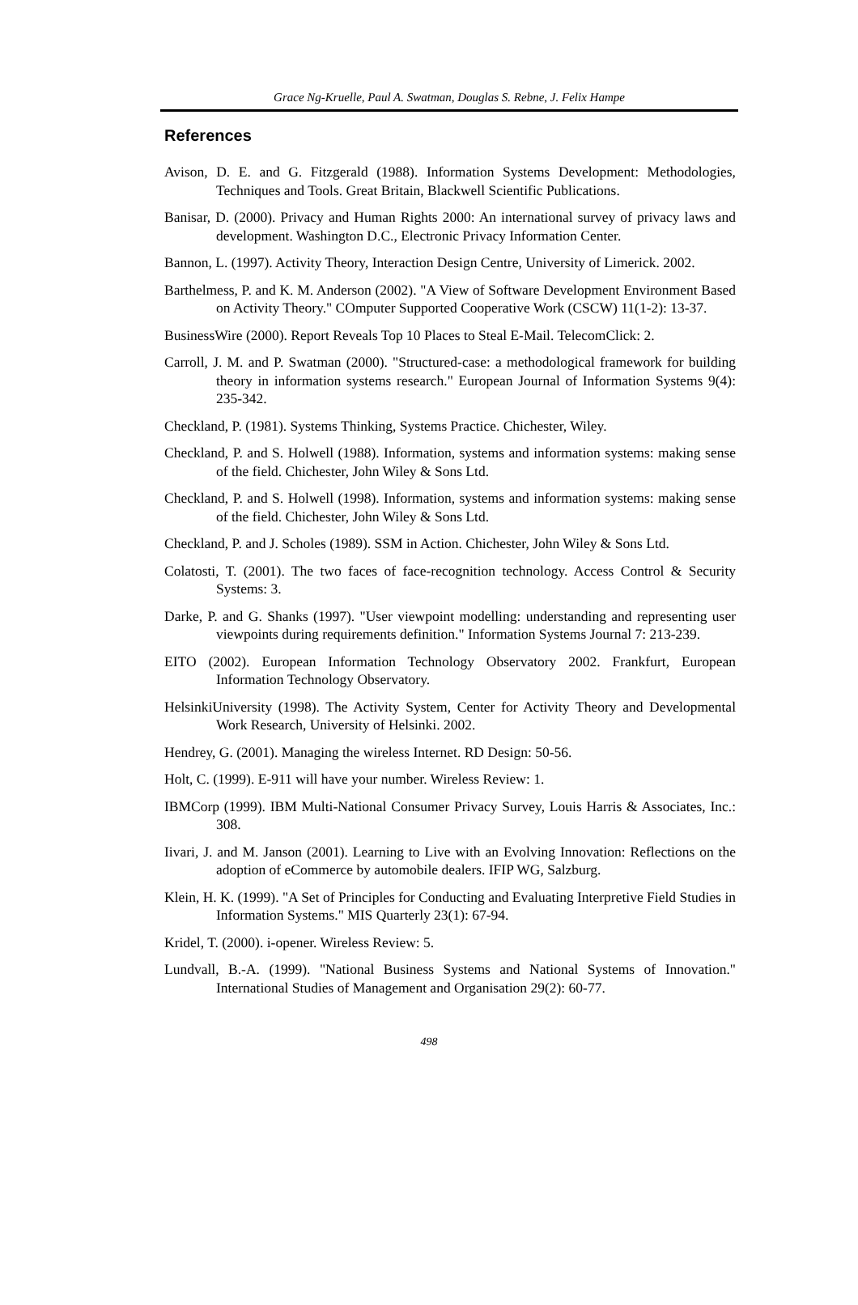Grace Ng-Kruelle, Paul A. Swatman, Douglas S. Rebne, J. Felix Hampe
References
Avison, D. E. and G. Fitzgerald (1988). Information Systems Development: Methodologies, Techniques and Tools. Great Britain, Blackwell Scientific Publications.
Banisar, D. (2000). Privacy and Human Rights 2000: An international survey of privacy laws and development. Washington D.C., Electronic Privacy Information Center.
Bannon, L. (1997). Activity Theory, Interaction Design Centre, University of Limerick. 2002.
Barthelmess, P. and K. M. Anderson (2002). "A View of Software Development Environment Based on Activity Theory." COmputer Supported Cooperative Work (CSCW) 11(1-2): 13-37.
BusinessWire (2000). Report Reveals Top 10 Places to Steal E-Mail. TelecomClick: 2.
Carroll, J. M. and P. Swatman (2000). "Structured-case: a methodological framework for building theory in information systems research." European Journal of Information Systems 9(4): 235-342.
Checkland, P. (1981). Systems Thinking, Systems Practice. Chichester, Wiley.
Checkland, P. and S. Holwell (1988). Information, systems and information systems: making sense of the field. Chichester, John Wiley & Sons Ltd.
Checkland, P. and S. Holwell (1998). Information, systems and information systems: making sense of the field. Chichester, John Wiley & Sons Ltd.
Checkland, P. and J. Scholes (1989). SSM in Action. Chichester, John Wiley & Sons Ltd.
Colatosti, T. (2001). The two faces of face-recognition technology. Access Control & Security Systems: 3.
Darke, P. and G. Shanks (1997). "User viewpoint modelling: understanding and representing user viewpoints during requirements definition." Information Systems Journal 7: 213-239.
EITO (2002). European Information Technology Observatory 2002. Frankfurt, European Information Technology Observatory.
HelsinkiUniversity (1998). The Activity System, Center for Activity Theory and Developmental Work Research, University of Helsinki. 2002.
Hendrey, G. (2001). Managing the wireless Internet. RD Design: 50-56.
Holt, C. (1999). E-911 will have your number. Wireless Review: 1.
IBMCorp (1999). IBM Multi-National Consumer Privacy Survey, Louis Harris & Associates, Inc.: 308.
Iivari, J. and M. Janson (2001). Learning to Live with an Evolving Innovation: Reflections on the adoption of eCommerce by automobile dealers. IFIP WG, Salzburg.
Klein, H. K. (1999). "A Set of Principles for Conducting and Evaluating Interpretive Field Studies in Information Systems." MIS Quarterly 23(1): 67-94.
Kridel, T. (2000). i-opener. Wireless Review: 5.
Lundvall, B.-A. (1999). "National Business Systems and National Systems of Innovation." International Studies of Management and Organisation 29(2): 60-77.
498